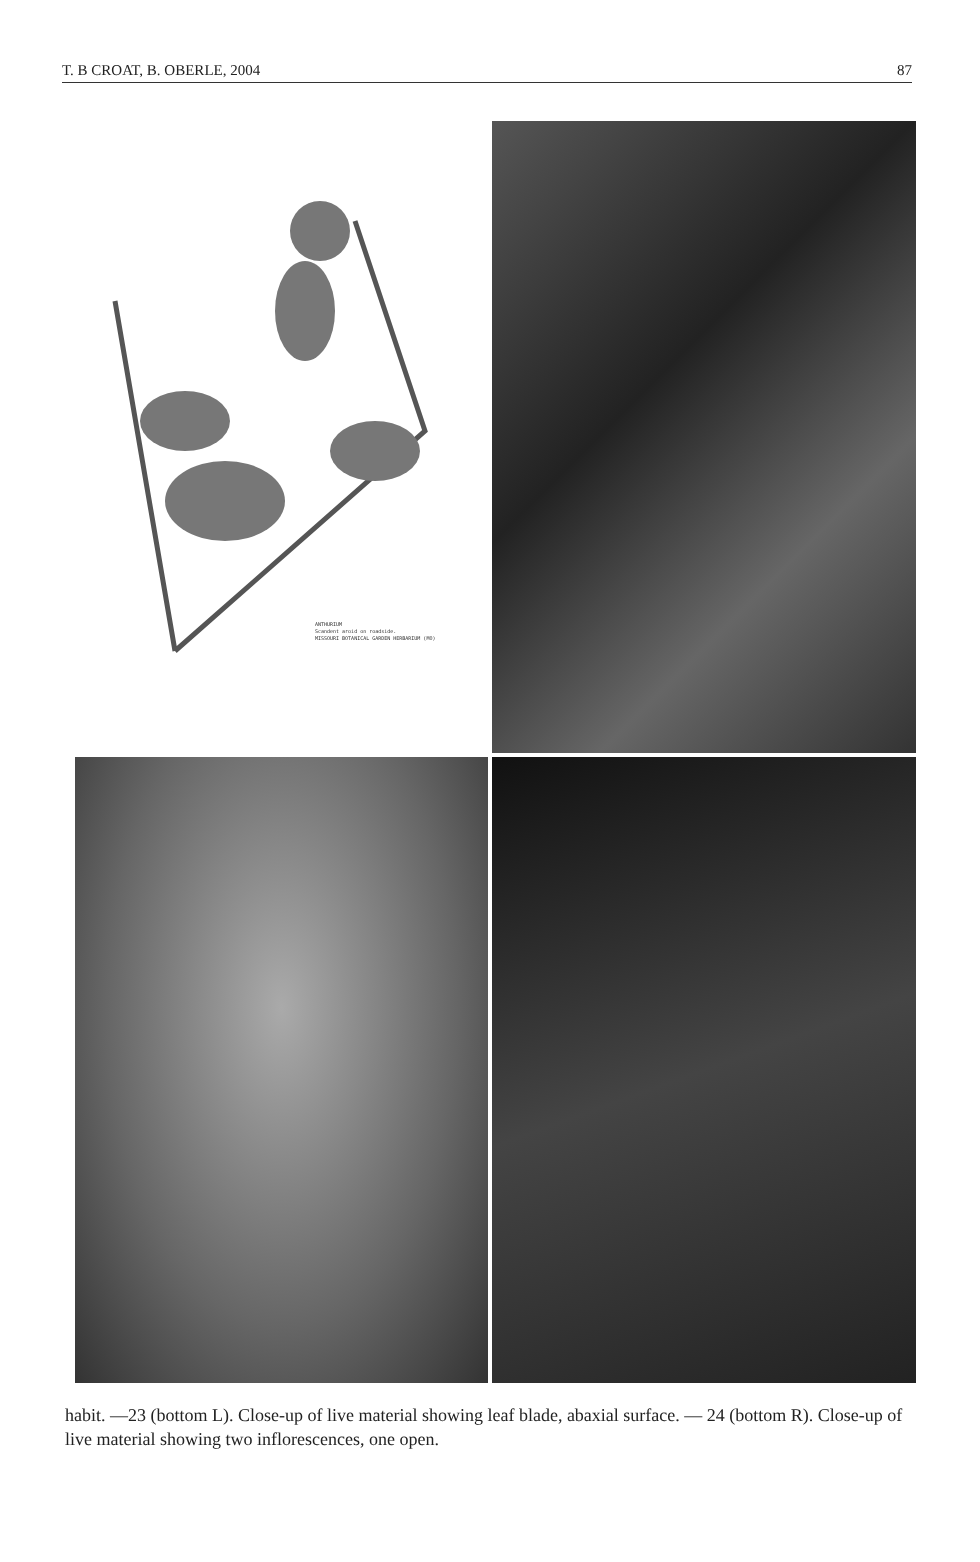T. B CROAT, B. OBERLE, 2004 87
ANTHURIUM
Scandent aroid on roadside.
MISSOURI BOTANICAL GARDEN HERBARIUM (MO)
habit. —23 (bottom L). Close-up of live material showing leaf blade, abaxial surface. — 24 (bottom R). Close-up of live material showing two inflorescences, one open.